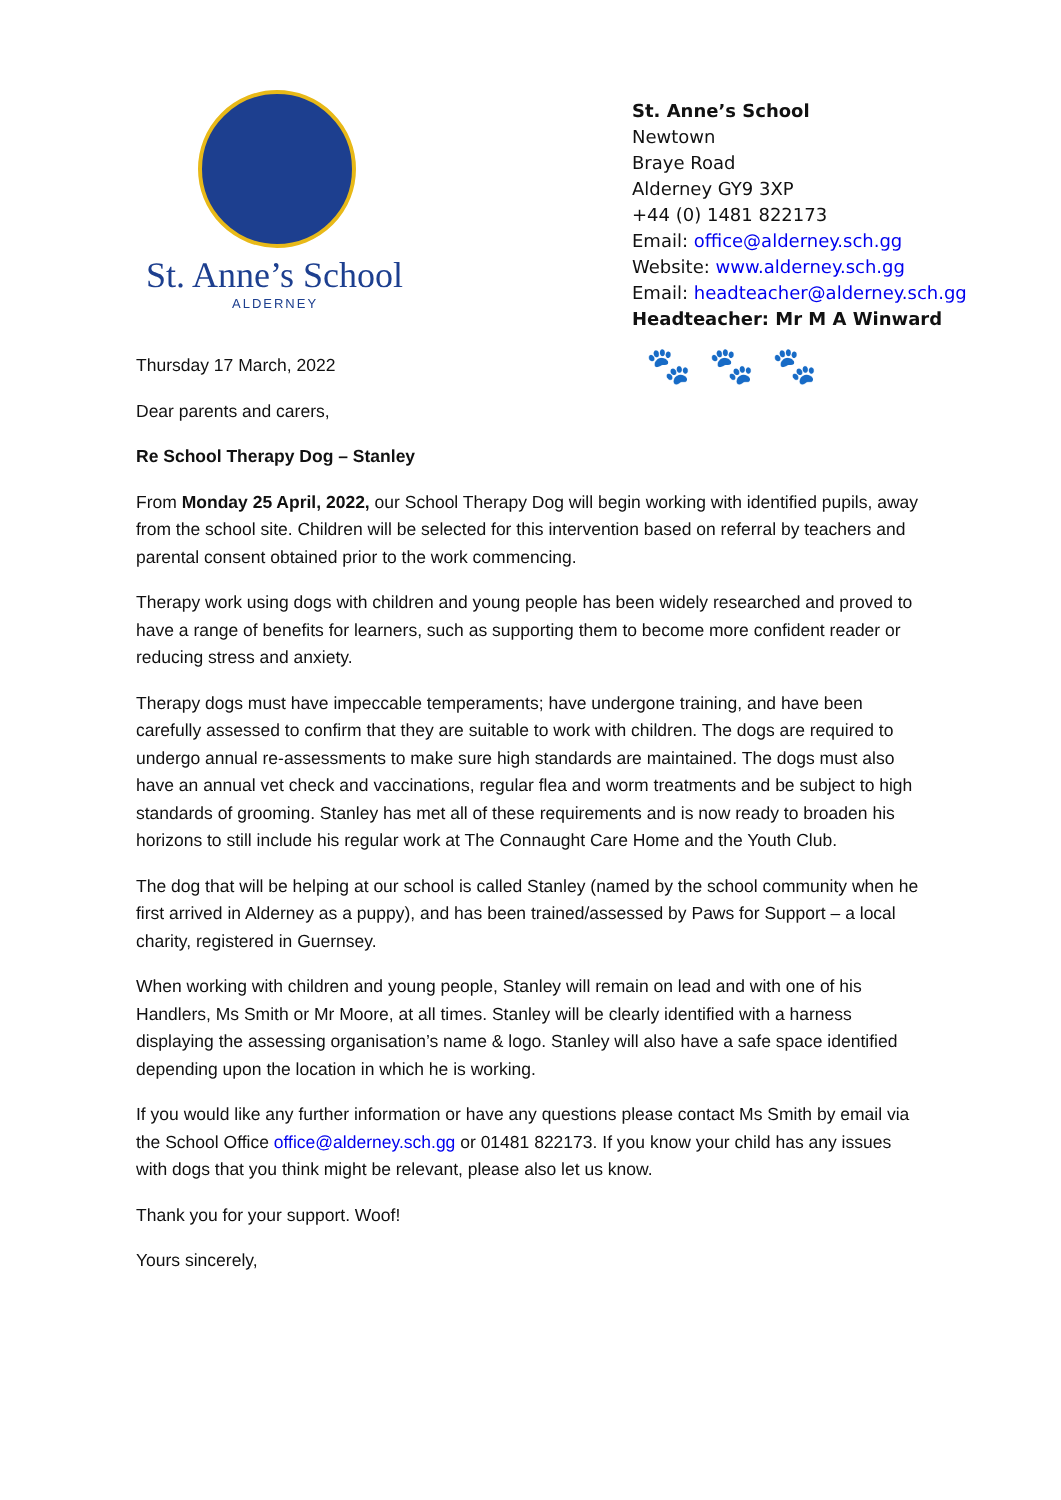St. Anne’s School
ALDERNEY
St. Anne’s School
Newtown
Braye Road
Alderney GY9 3XP
+44 (0) 1481 822173
Email: office@alderney.sch.gg
Website: www.alderney.sch.gg
Email: headteacher@alderney.sch.gg
Headteacher: Mr M A Winward
Thursday 17 March, 2022
Dear parents and carers,
Re School Therapy Dog – Stanley
🐾🐾🐾
From Monday 25 April, 2022, our School Therapy Dog will begin working with identified pupils, away from the school site. Children will be selected for this intervention based on referral by teachers and parental consent obtained prior to the work commencing.
Therapy work using dogs with children and young people has been widely researched and proved to have a range of benefits for learners, such as supporting them to become more confident reader or reducing stress and anxiety.
Therapy dogs must have impeccable temperaments; have undergone training, and have been carefully assessed to confirm that they are suitable to work with children. The dogs are required to undergo annual re-assessments to make sure high standards are maintained. The dogs must also have an annual vet check and vaccinations, regular flea and worm treatments and be subject to high standards of grooming. Stanley has met all of these requirements and is now ready to broaden his horizons to still include his regular work at The Connaught Care Home and the Youth Club.
The dog that will be helping at our school is called Stanley (named by the school community when he first arrived in Alderney as a puppy), and has been trained/assessed by Paws for Support – a local charity, registered in Guernsey.
When working with children and young people, Stanley will remain on lead and with one of his Handlers, Ms Smith or Mr Moore, at all times. Stanley will be clearly identified with a harness displaying the assessing organisation’s name & logo. Stanley will also have a safe space identified depending upon the location in which he is working.
If you would like any further information or have any questions please contact Ms Smith by email via the School Office office@alderney.sch.gg or 01481 822173. If you know your child has any issues with dogs that you think might be relevant, please also let us know.
Thank you for your support. Woof!
Yours sincerely,